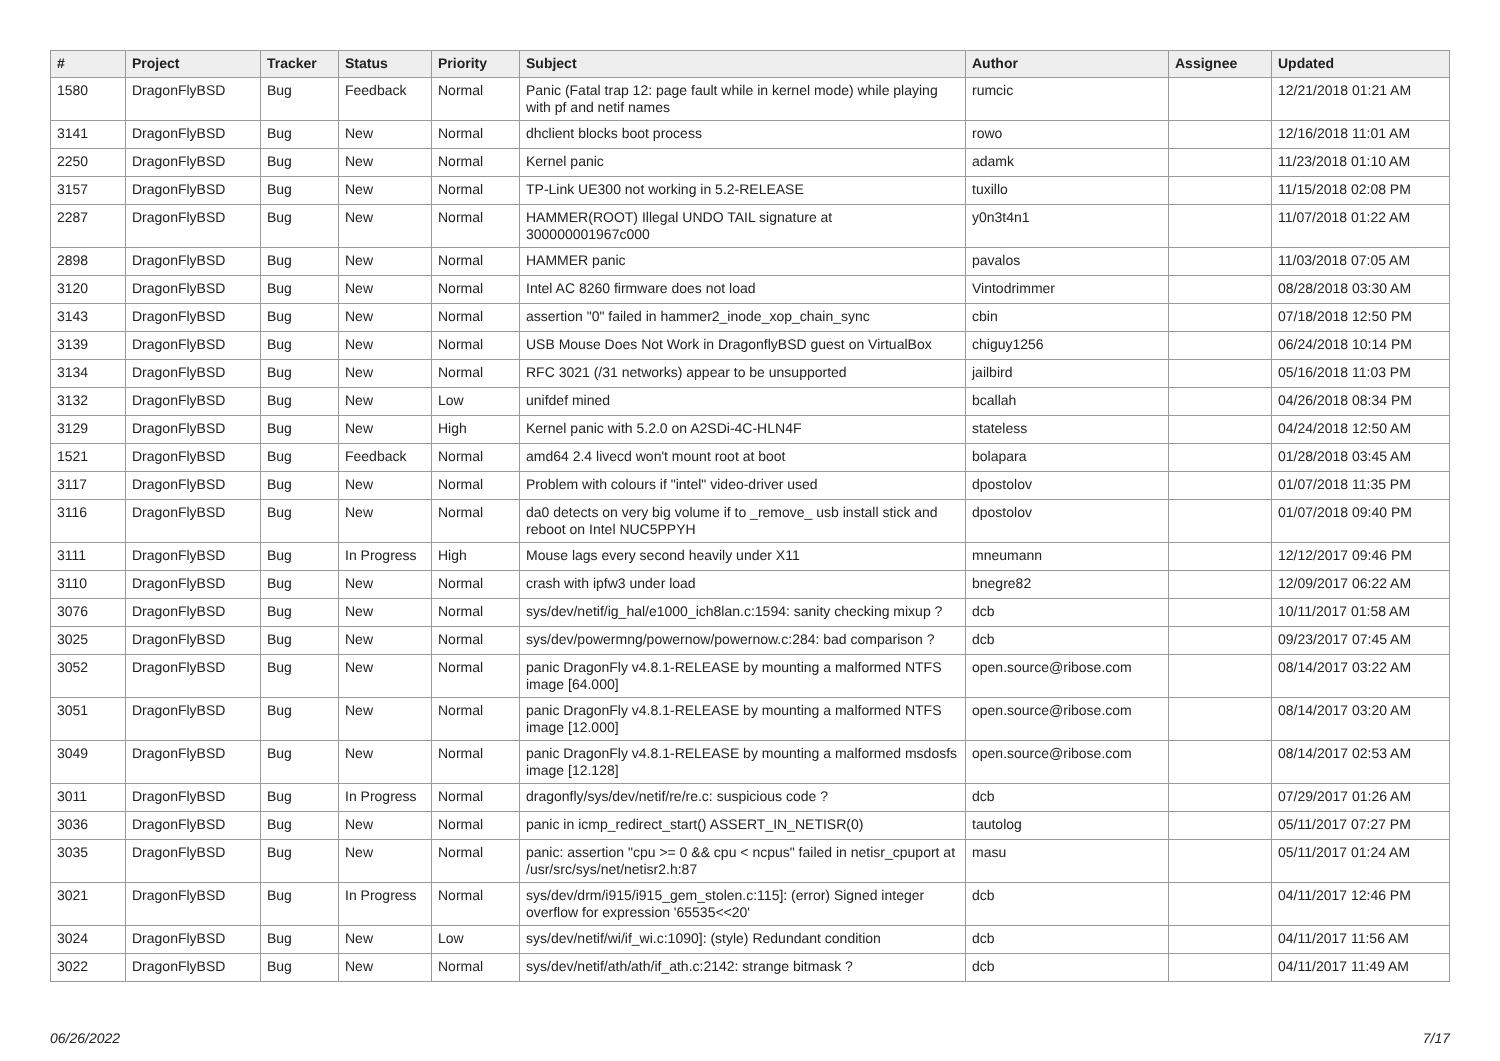| # | Project | Tracker | Status | Priority | Subject | Author | Assignee | Updated |
| --- | --- | --- | --- | --- | --- | --- | --- | --- |
| 1580 | DragonFlyBSD | Bug | Feedback | Normal | Panic (Fatal trap 12: page fault while in kernel mode) while playing with pf and netif names | rumcic | | 12/21/2018 01:21 AM |
| 3141 | DragonFlyBSD | Bug | New | Normal | dhclient blocks boot process | rowo | | 12/16/2018 11:01 AM |
| 2250 | DragonFlyBSD | Bug | New | Normal | Kernel panic | adamk | | 11/23/2018 01:10 AM |
| 3157 | DragonFlyBSD | Bug | New | Normal | TP-Link UE300 not working in 5.2-RELEASE | tuxillo | | 11/15/2018 02:08 PM |
| 2287 | DragonFlyBSD | Bug | New | Normal | HAMMER(ROOT) Illegal UNDO TAIL signature at 300000001967c000 | y0n3t4n1 | | 11/07/2018 01:22 AM |
| 2898 | DragonFlyBSD | Bug | New | Normal | HAMMER panic | pavalos | | 11/03/2018 07:05 AM |
| 3120 | DragonFlyBSD | Bug | New | Normal | Intel AC 8260 firmware does not load | Vintodrimmer | | 08/28/2018 03:30 AM |
| 3143 | DragonFlyBSD | Bug | New | Normal | assertion "0" failed in hammer2_inode_xop_chain_sync | cbin | | 07/18/2018 12:50 PM |
| 3139 | DragonFlyBSD | Bug | New | Normal | USB Mouse Does Not Work in DragonflyBSD guest on VirtualBox | chiguy1256 | | 06/24/2018 10:14 PM |
| 3134 | DragonFlyBSD | Bug | New | Normal | RFC 3021 (/31 networks) appear to be unsupported | jailbird | | 05/16/2018 11:03 PM |
| 3132 | DragonFlyBSD | Bug | New | Low | unifdef mined | bcallah | | 04/26/2018 08:34 PM |
| 3129 | DragonFlyBSD | Bug | New | High | Kernel panic with 5.2.0 on A2SDi-4C-HLN4F | stateless | | 04/24/2018 12:50 AM |
| 1521 | DragonFlyBSD | Bug | Feedback | Normal | amd64 2.4 livecd won't mount root at boot | bolapara | | 01/28/2018 03:45 AM |
| 3117 | DragonFlyBSD | Bug | New | Normal | Problem with colours if "intel" video-driver used | dpostolov | | 01/07/2018 11:35 PM |
| 3116 | DragonFlyBSD | Bug | New | Normal | da0 detects on very big volume if to _remove_ usb install stick and reboot on Intel NUC5PPYH | dpostolov | | 01/07/2018 09:40 PM |
| 3111 | DragonFlyBSD | Bug | In Progress | High | Mouse lags every second heavily under X11 | mneumann | | 12/12/2017 09:46 PM |
| 3110 | DragonFlyBSD | Bug | New | Normal | crash with ipfw3 under load | bnegre82 | | 12/09/2017 06:22 AM |
| 3076 | DragonFlyBSD | Bug | New | Normal | sys/dev/netif/ig_hal/e1000_ich8lan.c:1594: sanity checking mixup ? | dcb | | 10/11/2017 01:58 AM |
| 3025 | DragonFlyBSD | Bug | New | Normal | sys/dev/powermng/powernow/powernow.c:284: bad comparison ? | dcb | | 09/23/2017 07:45 AM |
| 3052 | DragonFlyBSD | Bug | New | Normal | panic DragonFly v4.8.1-RELEASE by mounting a malformed NTFS image [64.000] | open.source@ribose.com | | 08/14/2017 03:22 AM |
| 3051 | DragonFlyBSD | Bug | New | Normal | panic DragonFly v4.8.1-RELEASE by mounting a malformed NTFS image [12.000] | open.source@ribose.com | | 08/14/2017 03:20 AM |
| 3049 | DragonFlyBSD | Bug | New | Normal | panic DragonFly v4.8.1-RELEASE by mounting a malformed msdosfs image [12.128] | open.source@ribose.com | | 08/14/2017 02:53 AM |
| 3011 | DragonFlyBSD | Bug | In Progress | Normal | dragonfly/sys/dev/netif/re/re.c: suspicious code ? | dcb | | 07/29/2017 01:26 AM |
| 3036 | DragonFlyBSD | Bug | New | Normal | panic in icmp_redirect_start() ASSERT_IN_NETISR(0) | tautolog | | 05/11/2017 07:27 PM |
| 3035 | DragonFlyBSD | Bug | New | Normal | panic: assertion "cpu >= 0 && cpu < ncpus" failed in netisr_cpuport at /usr/src/sys/net/netisr2.h:87 | masu | | 05/11/2017 01:24 AM |
| 3021 | DragonFlyBSD | Bug | In Progress | Normal | sys/dev/drm/i915/i915_gem_stolen.c:115]: (error) Signed integer overflow for expression '65535<<20' | dcb | | 04/11/2017 12:46 PM |
| 3024 | DragonFlyBSD | Bug | New | Low | sys/dev/netif/wi/if_wi.c:1090]: (style) Redundant condition | dcb | | 04/11/2017 11:56 AM |
| 3022 | DragonFlyBSD | Bug | New | Normal | sys/dev/netif/ath/ath/if_ath.c:2142: strange bitmask ? | dcb | | 04/11/2017 11:49 AM |
06/26/2022 7/17